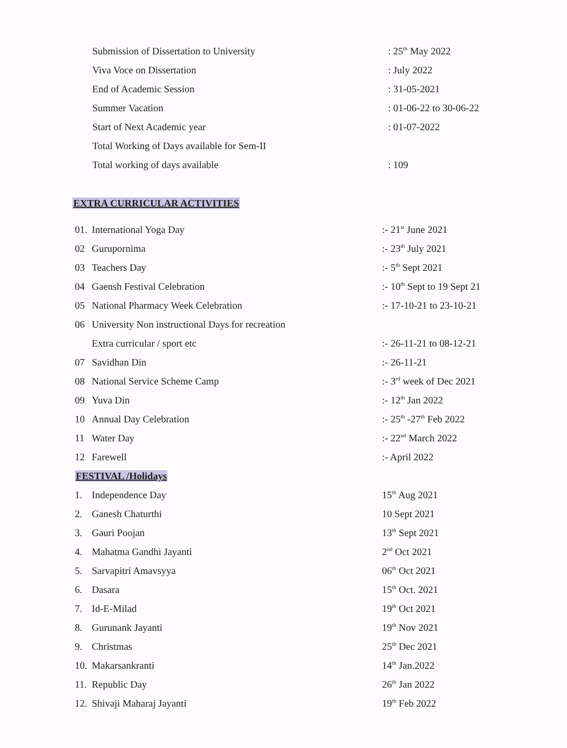| Submission of Dissertation to University | : 25<sup>th</sup> May 2022 |
| Viva Voce on Dissertation | : July 2022 |
| End of Academic Session | : 31-05-2021 |
| Summer Vacation | : 01-06-22 to 30-06-22 |
| Start of Next Academic year | : 01-07-2022 |
| Total Working of Days available for Sem-II | |
| Total working of days available | : 109 |
EXTRA CURRICULAR ACTIVITIES
| 01. | International Yoga Day | :- 21<sup>st</sup> June 2021 |
| 02 | Gurupornima | :- 23<sup>th</sup> July 2021 |
| 03 | Teachers Day | :- 5<sup>th</sup> Sept 2021 |
| 04 | Gaensh Festival Celebration | :- 10<sup>th</sup> Sept to 19 Sept 21 |
| 05 | National Pharmacy Week Celebration | :- 17-10-21 to 23-10-21 |
| 06 | University Non instructional Days for recreation | |
| | Extra curricular / sport etc | :- 26-11-21 to 08-12-21 |
| 07 | Savidhan Din | :- 26-11-21 |
| 08 | National Service Scheme Camp | :- 3<sup>rd</sup> week of Dec 2021 |
| 09 | Yuva Din | :- 12<sup>th</sup> Jan 2022 |
| 10 | Annual Day Celebration | :- 25<sup>th</sup> -27<sup>th</sup> Feb 2022 |
| 11 | Water Day | :- 22<sup>nd</sup> March 2022 |
| 12 | Farewell | :- April 2022 |
| FESTIVAL /Holidays | | |
| 1. | Independence Day | 15<sup>th</sup> Aug 2021 |
| 2. | Ganesh Chaturthi | 10 Sept 2021 |
| 3. | Gauri Poojan | 13<sup>th</sup> Sept 2021 |
| 4. | Mahatma Gandhi Jayanti | 2<sup>nd</sup> Oct 2021 |
| 5. | Sarvapitri Amavsyya | 06<sup>th</sup> Oct 2021 |
| 6. | Dasara | 15<sup>th</sup> Oct. 2021 |
| 7. | Id-E-Milad | 19<sup>th</sup> Oct 2021 |
| 8. | Gurunank Jayanti | 19<sup>th</sup> Nov 2021 |
| 9. | Christmas | 25<sup>th</sup> Dec 2021 |
| 10. | Makarsankranti | 14<sup>th</sup> Jan.2022 |
| 11. | Republic Day | 26<sup>th</sup> Jan 2022 |
| 12. | Shivaji Maharaj Jayanti | 19<sup>th</sup> Feb 2022 |